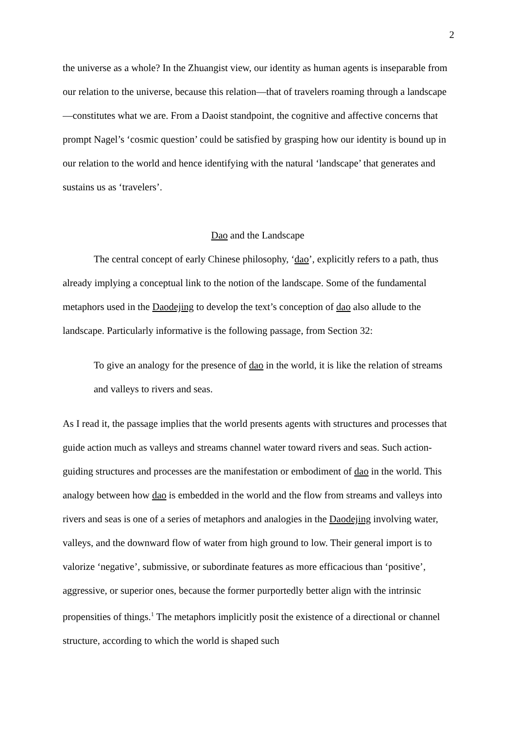2
the universe as a whole? In the Zhuangist view, our identity as human agents is inseparable from our relation to the universe, because this relation—that of travelers roaming through a landscape—constitutes what we are. From a Daoist standpoint, the cognitive and affective concerns that prompt Nagel’s ‘cosmic question’ could be satisfied by grasping how our identity is bound up in our relation to the world and hence identifying with the natural ‘landscape’ that generates and sustains us as ‘travelers’.
Dao and the Landscape
The central concept of early Chinese philosophy, ‘dao’, explicitly refers to a path, thus already implying a conceptual link to the notion of the landscape. Some of the fundamental metaphors used in the Daodejing to develop the text’s conception of dao also allude to the landscape. Particularly informative is the following passage, from Section 32:
To give an analogy for the presence of dao in the world, it is like the relation of streams and valleys to rivers and seas.
As I read it, the passage implies that the world presents agents with structures and processes that guide action much as valleys and streams channel water toward rivers and seas. Such action-guiding structures and processes are the manifestation or embodiment of dao in the world. This analogy between how dao is embedded in the world and the flow from streams and valleys into rivers and seas is one of a series of metaphors and analogies in the Daodejing involving water, valleys, and the downward flow of water from high ground to low. Their general import is to valorize ‘negative’, submissive, or subordinate features as more efficacious than ‘positive’, aggressive, or superior ones, because the former purportedly better align with the intrinsic propensities of things.<sup>1</sup> The metaphors implicitly posit the existence of a directional or channel structure, according to which the world is shaped such